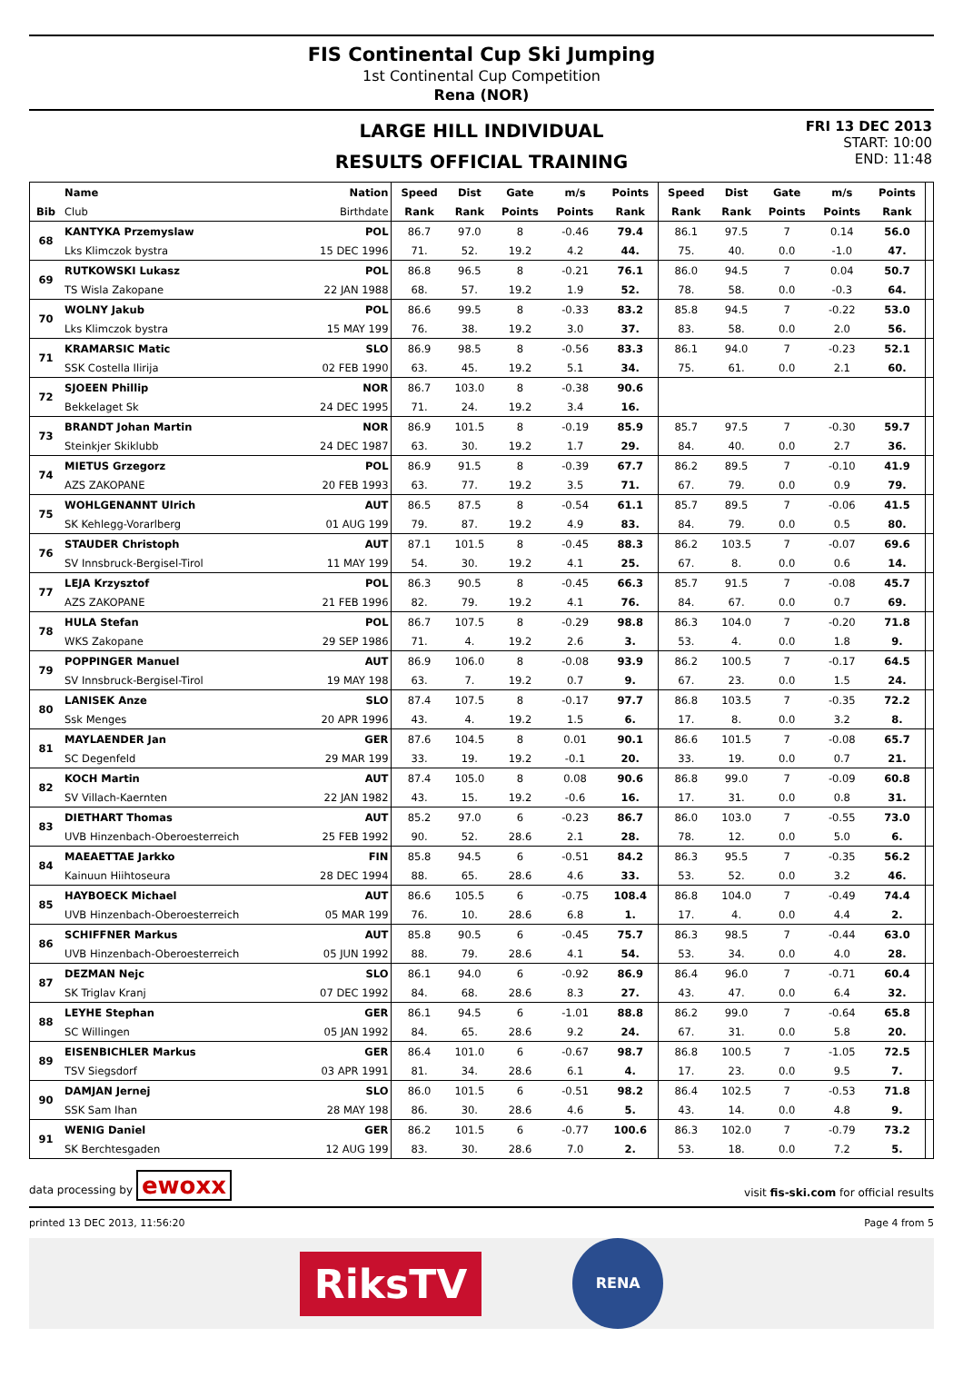FIS Continental Cup Ski Jumping
1st Continental Cup Competition
Rena (NOR)
LARGE HILL INDIVIDUAL
RESULTS OFFICIAL TRAINING
FRI 13 DEC 2013
START: 10:00
END: 11:48
| | Name | Nation | Speed | Dist | Gate | m/s | Points | Speed | Dist | Gate | m/s | Points | |
| --- | --- | --- | --- | --- | --- | --- | --- | --- | --- | --- | --- | --- | --- |
| Bib | Club | Birthdate | Rank | Rank | Points | Points | Rank | Rank | Rank | Points | Points | Rank | |
| 68 | KANTYKA Przemyslaw | POL | 86.7 | 97.0 | 8 | -0.46 | 79.4 | 86.1 | 97.5 | 7 | 0.14 | 56.0 | |
| | Lks Klimczok bystra | 15 DEC 1996 | 71. | 52. | 19.2 | 4.2 | 44. | 75. | 40. | 0.0 | -1.0 | 47. | |
| 69 | RUTKOWSKI Lukasz | POL | 86.8 | 96.5 | 8 | -0.21 | 76.1 | 86.0 | 94.5 | 7 | 0.04 | 50.7 | |
| | TS Wisla Zakopane | 22 JAN 1988 | 68. | 57. | 19.2 | 1.9 | 52. | 78. | 58. | 0.0 | -0.3 | 64. | |
| 70 | WOLNY Jakub | POL | 86.6 | 99.5 | 8 | -0.33 | 83.2 | 85.8 | 94.5 | 7 | -0.22 | 53.0 | |
| | Lks Klimczok bystra | 15 MAY 199 | 76. | 38. | 19.2 | 3.0 | 37. | 83. | 58. | 0.0 | 2.0 | 56. | |
| 71 | KRAMARSIC Matic | SLO | 86.9 | 98.5 | 8 | -0.56 | 83.3 | 86.1 | 94.0 | 7 | -0.23 | 52.1 | |
| | SSK Costella Ilirija | 02 FEB 1990 | 63. | 45. | 19.2 | 5.1 | 34. | 75. | 61. | 0.0 | 2.1 | 60. | |
| 72 | SJOEEN Phillip | NOR | 86.7 | 103.0 | 8 | -0.38 | 90.6 | | | | | | |
| | Bekkelaget Sk | 24 DEC 1995 | 71. | 24. | 19.2 | 3.4 | 16. | | | | | | |
| 73 | BRANDT Johan Martin | NOR | 86.9 | 101.5 | 8 | -0.19 | 85.9 | 85.7 | 97.5 | 7 | -0.30 | 59.7 | |
| | Steinkjer Skiklubb | 24 DEC 1987 | 63. | 30. | 19.2 | 1.7 | 29. | 84. | 40. | 0.0 | 2.7 | 36. | |
| 74 | MIETUS Grzegorz | POL | 86.9 | 91.5 | 8 | -0.39 | 67.7 | 86.2 | 89.5 | 7 | -0.10 | 41.9 | |
| | AZS ZAKOPANE | 20 FEB 1993 | 63. | 77. | 19.2 | 3.5 | 71. | 67. | 79. | 0.0 | 0.9 | 79. | |
| 75 | WOHLGENANNT Ulrich | AUT | 86.5 | 87.5 | 8 | -0.54 | 61.1 | 85.7 | 89.5 | 7 | -0.06 | 41.5 | |
| | SK Kehlegg-Vorarlberg | 01 AUG 199 | 79. | 87. | 19.2 | 4.9 | 83. | 84. | 79. | 0.0 | 0.5 | 80. | |
| 76 | STAUDER Christoph | AUT | 87.1 | 101.5 | 8 | -0.45 | 88.3 | 86.2 | 103.5 | 7 | -0.07 | 69.6 | |
| | SV Innsbruck-Bergisel-Tirol | 11 MAY 199 | 54. | 30. | 19.2 | 4.1 | 25. | 67. | 8. | 0.0 | 0.6 | 14. | |
| 77 | LEJA Krzysztof | POL | 86.3 | 90.5 | 8 | -0.45 | 66.3 | 85.7 | 91.5 | 7 | -0.08 | 45.7 | |
| | AZS ZAKOPANE | 21 FEB 1996 | 82. | 79. | 19.2 | 4.1 | 76. | 84. | 67. | 0.0 | 0.7 | 69. | |
| 78 | HULA Stefan | POL | 86.7 | 107.5 | 8 | -0.29 | 98.8 | 86.3 | 104.0 | 7 | -0.20 | 71.8 | |
| | WKS Zakopane | 29 SEP 1986 | 71. | 4. | 19.2 | 2.6 | 3. | 53. | 4. | 0.0 | 1.8 | 9. | |
| 79 | POPPINGER Manuel | AUT | 86.9 | 106.0 | 8 | -0.08 | 93.9 | 86.2 | 100.5 | 7 | -0.17 | 64.5 | |
| | SV Innsbruck-Bergisel-Tirol | 19 MAY 198 | 63. | 7. | 19.2 | 0.7 | 9. | 67. | 23. | 0.0 | 1.5 | 24. | |
| 80 | LANISEK Anze | SLO | 87.4 | 107.5 | 8 | -0.17 | 97.7 | 86.8 | 103.5 | 7 | -0.35 | 72.2 | |
| | Ssk Menges | 20 APR 1996 | 43. | 4. | 19.2 | 1.5 | 6. | 17. | 8. | 0.0 | 3.2 | 8. | |
| 81 | MAYLAENDER Jan | GER | 87.6 | 104.5 | 8 | 0.01 | 90.1 | 86.6 | 101.5 | 7 | -0.08 | 65.7 | |
| | SC Degenfeld | 29 MAR 199 | 33. | 19. | 19.2 | -0.1 | 20. | 33. | 19. | 0.0 | 0.7 | 21. | |
| 82 | KOCH Martin | AUT | 87.4 | 105.0 | 8 | 0.08 | 90.6 | 86.8 | 99.0 | 7 | -0.09 | 60.8 | |
| | SV Villach-Kaernten | 22 JAN 1982 | 43. | 15. | 19.2 | -0.6 | 16. | 17. | 31. | 0.0 | 0.8 | 31. | |
| 83 | DIETHART Thomas | AUT | 85.2 | 97.0 | 6 | -0.23 | 86.7 | 86.0 | 103.0 | 7 | -0.55 | 73.0 | |
| | UVB Hinzenbach-Oberoesterreich | 25 FEB 1992 | 90. | 52. | 28.6 | 2.1 | 28. | 78. | 12. | 0.0 | 5.0 | 6. | |
| 84 | MAEAETTAE Jarkko | FIN | 85.8 | 94.5 | 6 | -0.51 | 84.2 | 86.3 | 95.5 | 7 | -0.35 | 56.2 | |
| | Kainuun Hiihtoseura | 28 DEC 1994 | 88. | 65. | 28.6 | 4.6 | 33. | 53. | 52. | 0.0 | 3.2 | 46. | |
| 85 | HAYBOECK Michael | AUT | 86.6 | 105.5 | 6 | -0.75 | 108.4 | 86.8 | 104.0 | 7 | -0.49 | 74.4 | |
| | UVB Hinzenbach-Oberoesterreich | 05 MAR 199 | 76. | 10. | 28.6 | 6.8 | 1. | 17. | 4. | 0.0 | 4.4 | 2. | |
| 86 | SCHIFFNER Markus | AUT | 85.8 | 90.5 | 6 | -0.45 | 75.7 | 86.3 | 98.5 | 7 | -0.44 | 63.0 | |
| | UVB Hinzenbach-Oberoesterreich | 05 JUN 1992 | 88. | 79. | 28.6 | 4.1 | 54. | 53. | 34. | 0.0 | 4.0 | 28. | |
| 87 | DEZMAN Nejc | SLO | 86.1 | 94.0 | 6 | -0.92 | 86.9 | 86.4 | 96.0 | 7 | -0.71 | 60.4 | |
| | SK Triglav Kranj | 07 DEC 1992 | 84. | 68. | 28.6 | 8.3 | 27. | 43. | 47. | 0.0 | 6.4 | 32. | |
| 88 | LEYHE Stephan | GER | 86.1 | 94.5 | 6 | -1.01 | 88.8 | 86.2 | 99.0 | 7 | -0.64 | 65.8 | |
| | SC Willingen | 05 JAN 1992 | 84. | 65. | 28.6 | 9.2 | 24. | 67. | 31. | 0.0 | 5.8 | 20. | |
| 89 | EISENBICHLER Markus | GER | 86.4 | 101.0 | 6 | -0.67 | 98.7 | 86.8 | 100.5 | 7 | -1.05 | 72.5 | |
| | TSV Siegsdorf | 03 APR 1991 | 81. | 34. | 28.6 | 6.1 | 4. | 17. | 23. | 0.0 | 9.5 | 7. | |
| 90 | DAMJAN Jernej | SLO | 86.0 | 101.5 | 6 | -0.51 | 98.2 | 86.4 | 102.5 | 7 | -0.53 | 71.8 | |
| | SSK Sam Ihan | 28 MAY 198 | 86. | 30. | 28.6 | 4.6 | 5. | 43. | 14. | 0.0 | 4.8 | 9. | |
| 91 | WENIG Daniel | GER | 86.2 | 101.5 | 6 | -0.77 | 100.6 | 86.3 | 102.0 | 7 | -0.79 | 73.2 | |
| | SK Berchtesgaden | 12 AUG 199 | 83. | 30. | 28.6 | 7.0 | 2. | 53. | 18. | 0.0 | 7.2 | 5. | |
data processing by ewoxx visit fis-ski.com for official results
printed 13 DEC 2013, 11:56:20 Page 4 from 5
RiksTV
RENA